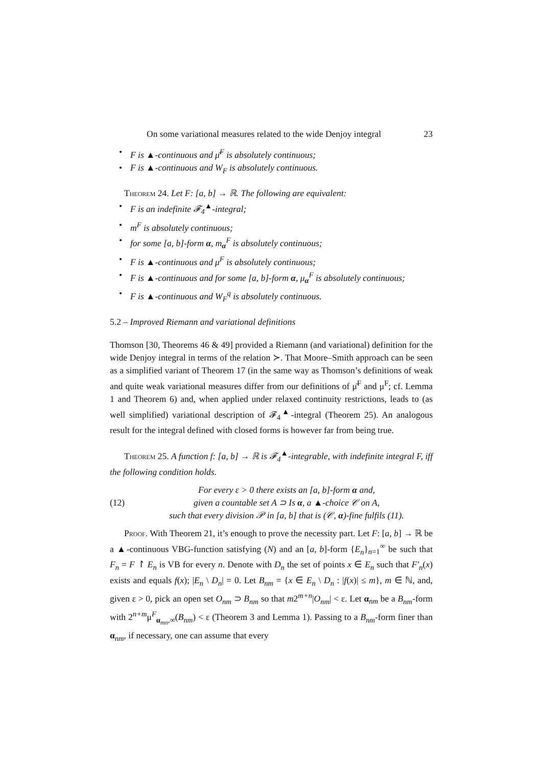On some variational measures related to the wide Denjoy integral 23
F is ▲-continuous and μ̄<sup>F</sup> is absolutely continuous;
F is ▲-continuous and W<sub>F</sub> is absolutely continuous.
Theorem 24. Let F: [a, b] → ℝ. The following are equivalent:
F is an indefinite 𝓕<sub>4</sub><sup>▲</sup>-integral;
m<sup>F</sup> is absolutely continuous;
for some [a, b]-form α, m<sub>α</sub><sup>F</sup> is absolutely continuous;
F is ▲-continuous and μ<sup>F</sup> is absolutely continuous;
F is ▲-continuous and for some [a, b]-form α, μ<sub>α</sub><sup>F</sup> is absolutely continuous;
F is ▲-continuous and W<sub>F</sub><sup>q</sup> is absolutely continuous.
5.2 – Improved Riemann and variational definitions
Thomson [30, Theorems 46 & 49] provided a Riemann (and variational) definition for the wide Denjoy integral in terms of the relation ≻. That Moore–Smith approach can be seen as a simplified variant of Theorem 17 (in the same way as Thomson’s definitions of weak and quite weak variational measures differ from our definitions of μ̄<sup>F</sup> and μ<sup>F</sup>; cf. Lemma 1 and Theorem 6) and, when applied under relaxed continuity restrictions, leads to (as well simplified) variational description of 𝓕<sub>4</sub><sup>▲</sup>-integral (Theorem 25). An analogous result for the integral defined with closed forms is however far from being true.
Theorem 25. A function f: [a, b] → ℝ is 𝓕<sub>4</sub><sup>▲</sup>-integrable, with indefinite integral F, iff the following condition holds.
(12)
For every ε > 0 there exists an [a, b]-form α and,
given a countable set A ⊃ Is α, a ▲-choice 𝒞 on A,
such that every division 𝒫 in [a, b] that is (𝒞, α)-fine fulfils (11).
Proof. With Theorem 21, it’s enough to prove the necessity part. Let F: [a, b] → ℝ be a ▲-continuous VBG-function satisfying (N) and an [a, b]-form {E<sub>n</sub>}<sub>n=1</sub><sup>∞</sup> be such that F<sub>n</sub> = F ↾ E<sub>n</sub> is VB for every n. Denote with D<sub>n</sub> the set of points x ∈ E<sub>n</sub> such that F′<sub>n</sub>(x) exists and equals f(x); |E<sub>n</sub> \ D<sub>n</sub>| = 0. Let B<sub>nm</sub> = {x ∈ E<sub>n</sub> \ D<sub>n</sub> : |f(x)| ≤ m}, m ∈ ℕ, and, given ε > 0, pick an open set O<sub>nm</sub> ⊃ B<sub>nm</sub> so that m2<sup>m+n</sup>|O<sub>nm</sub>| < ε. Let α<sub>nm</sub> be a B<sub>nm</sub>-form with 2<sup>n+m</sup>μ<sup>F</sup><sub>α<sub>mn</sub>,∞</sub>(B<sub>nm</sub>) < ε (Theorem 3 and Lemma 1). Passing to a B<sub>nm</sub>-form finer than α<sub>nm</sub>, if necessary, one can assume that every